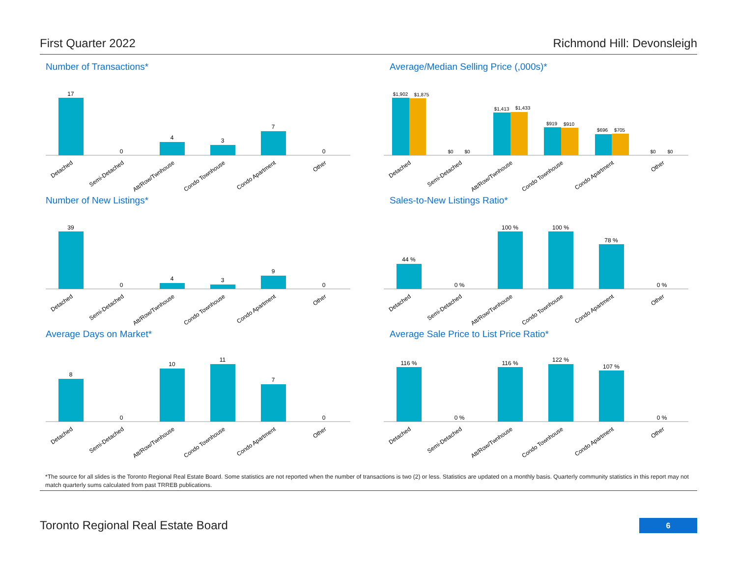First Quarter 2022 Richmond Hill: Devonsleigh
Number of Transactions*
17
0
4
3
7
0
Detached
Semi-Detached
Att/Row/Twnhouse
Condo Townhouse
Condo Apartment
Other
Average/Median Selling Price (,000s)*
$1,902
$1,875
$0
$0
$1,413
$1,433
$919
$910
$696
$705
$0
$0
Detached
Semi-Detached
Att/Row/Twnhouse
Condo Townhouse
Condo Apartment
Other
Number of New Listings*
39
0
4
3
9
0
Detached
Semi-Detached
Att/Row/Twnhouse
Condo Townhouse
Condo Apartment
Other
Sales-to-New Listings Ratio*
44 %
0 %
100 %
100 %
78 %
0 %
Detached
Semi-Detached
Att/Row/Twnhouse
Condo Townhouse
Condo Apartment
Other
Average Days on Market*
8
0
10
11
7
0
Detached
Semi-Detached
Att/Row/Twnhouse
Condo Townhouse
Condo Apartment
Other
Average Sale Price to List Price Ratio*
116 %
0 %
116 %
122 %
107 %
0 %
Detached
Semi-Detached
Att/Row/Twnhouse
Condo Townhouse
Condo Apartment
Other
*The source for all slides is the Toronto Regional Real Estate Board. Some statistics are not reported when the number of transactions is two (2) or less. Statistics are updated on a monthly basis. Quarterly community statistics in this report may not match quarterly sums calculated from past TRREB publications.
Toronto Regional Real Estate Board
6